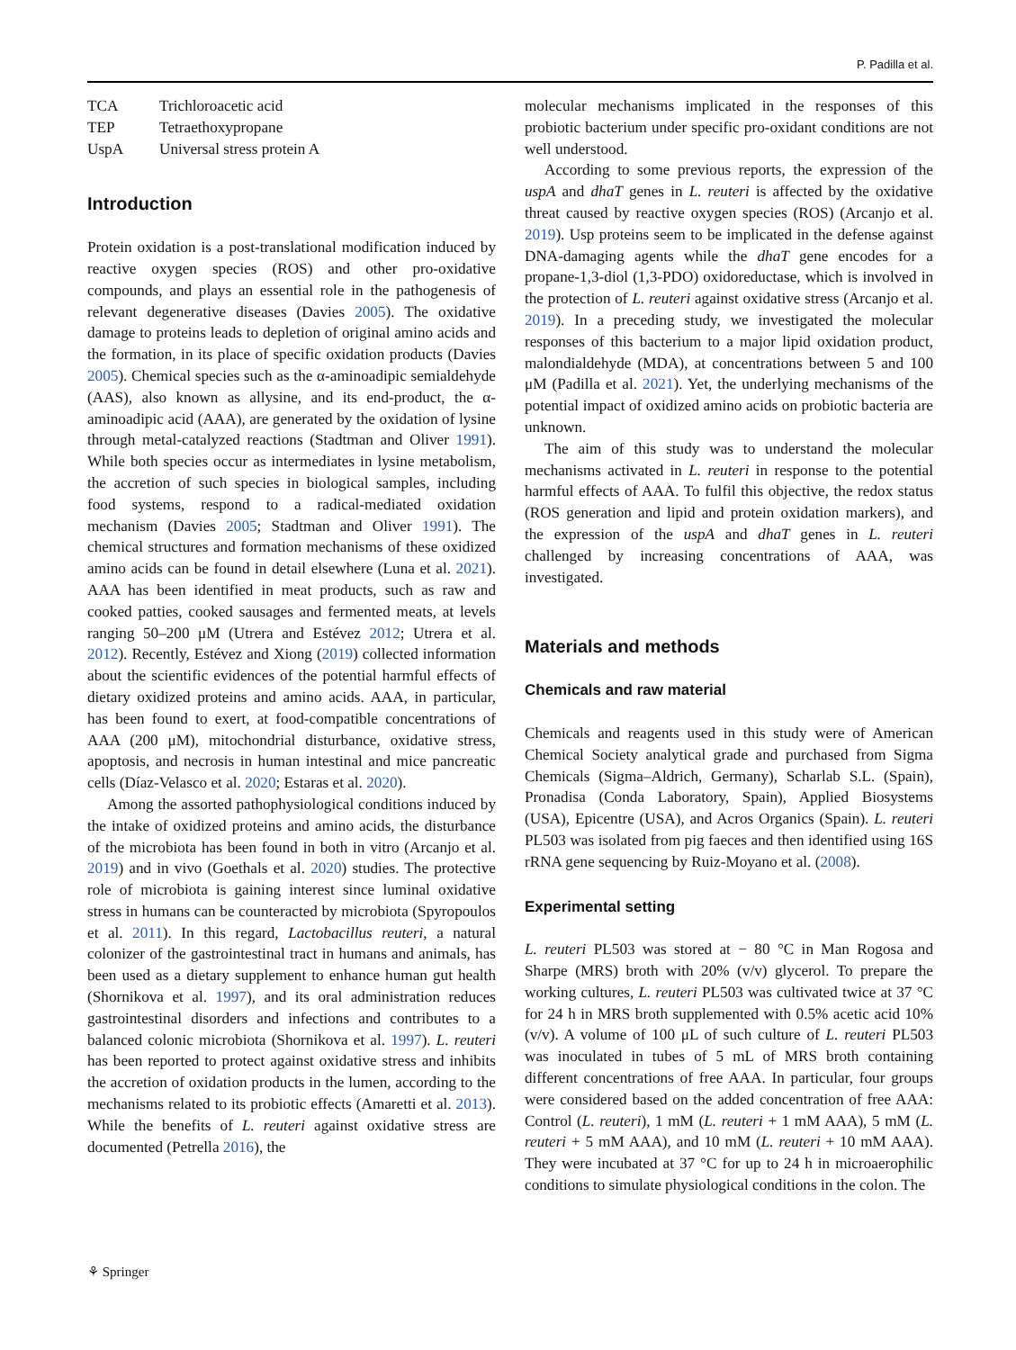P. Padilla et al.
| TCA | Trichloroacetic acid |
| TEP | Tetraethoxypropane |
| UspA | Universal stress protein A |
Introduction
Protein oxidation is a post-translational modification induced by reactive oxygen species (ROS) and other pro-oxidative compounds, and plays an essential role in the pathogenesis of relevant degenerative diseases (Davies 2005). The oxidative damage to proteins leads to depletion of original amino acids and the formation, in its place of specific oxidation products (Davies 2005). Chemical species such as the α-aminoadipic semialdehyde (AAS), also known as allysine, and its end-product, the α-aminoadipic acid (AAA), are generated by the oxidation of lysine through metal-catalyzed reactions (Stadtman and Oliver 1991). While both species occur as intermediates in lysine metabolism, the accretion of such species in biological samples, including food systems, respond to a radical-mediated oxidation mechanism (Davies 2005; Stadtman and Oliver 1991). The chemical structures and formation mechanisms of these oxidized amino acids can be found in detail elsewhere (Luna et al. 2021). AAA has been identified in meat products, such as raw and cooked patties, cooked sausages and fermented meats, at levels ranging 50–200 μM (Utrera and Estévez 2012; Utrera et al. 2012). Recently, Estévez and Xiong (2019) collected information about the scientific evidences of the potential harmful effects of dietary oxidized proteins and amino acids. AAA, in particular, has been found to exert, at food-compatible concentrations of AAA (200 μM), mitochondrial disturbance, oxidative stress, apoptosis, and necrosis in human intestinal and mice pancreatic cells (Díaz-Velasco et al. 2020; Estaras et al. 2020).
Among the assorted pathophysiological conditions induced by the intake of oxidized proteins and amino acids, the disturbance of the microbiota has been found in both in vitro (Arcanjo et al. 2019) and in vivo (Goethals et al. 2020) studies. The protective role of microbiota is gaining interest since luminal oxidative stress in humans can be counteracted by microbiota (Spyropoulos et al. 2011). In this regard, Lactobacillus reuteri, a natural colonizer of the gastrointestinal tract in humans and animals, has been used as a dietary supplement to enhance human gut health (Shornikova et al. 1997), and its oral administration reduces gastrointestinal disorders and infections and contributes to a balanced colonic microbiota (Shornikova et al. 1997). L. reuteri has been reported to protect against oxidative stress and inhibits the accretion of oxidation products in the lumen, according to the mechanisms related to its probiotic effects (Amaretti et al. 2013). While the benefits of L. reuteri against oxidative stress are documented (Petrella 2016), the
molecular mechanisms implicated in the responses of this probiotic bacterium under specific pro-oxidant conditions are not well understood.
According to some previous reports, the expression of the uspA and dhaT genes in L. reuteri is affected by the oxidative threat caused by reactive oxygen species (ROS) (Arcanjo et al. 2019). Usp proteins seem to be implicated in the defense against DNA-damaging agents while the dhaT gene encodes for a propane-1,3-diol (1,3-PDO) oxidoreductase, which is involved in the protection of L. reuteri against oxidative stress (Arcanjo et al. 2019). In a preceding study, we investigated the molecular responses of this bacterium to a major lipid oxidation product, malondialdehyde (MDA), at concentrations between 5 and 100 μM (Padilla et al. 2021). Yet, the underlying mechanisms of the potential impact of oxidized amino acids on probiotic bacteria are unknown.
The aim of this study was to understand the molecular mechanisms activated in L. reuteri in response to the potential harmful effects of AAA. To fulfil this objective, the redox status (ROS generation and lipid and protein oxidation markers), and the expression of the uspA and dhaT genes in L. reuteri challenged by increasing concentrations of AAA, was investigated.
Materials and methods
Chemicals and raw material
Chemicals and reagents used in this study were of American Chemical Society analytical grade and purchased from Sigma Chemicals (Sigma–Aldrich, Germany), Scharlab S.L. (Spain), Pronadisa (Conda Laboratory, Spain), Applied Biosystems (USA), Epicentre (USA), and Acros Organics (Spain). L. reuteri PL503 was isolated from pig faeces and then identified using 16S rRNA gene sequencing by Ruiz-Moyano et al. (2008).
Experimental setting
L. reuteri PL503 was stored at − 80 °C in Man Rogosa and Sharpe (MRS) broth with 20% (v/v) glycerol. To prepare the working cultures, L. reuteri PL503 was cultivated twice at 37 °C for 24 h in MRS broth supplemented with 0.5% acetic acid 10% (v/v). A volume of 100 μL of such culture of L. reuteri PL503 was inoculated in tubes of 5 mL of MRS broth containing different concentrations of free AAA. In particular, four groups were considered based on the added concentration of free AAA: Control (L. reuteri), 1 mM (L. reuteri + 1 mM AAA), 5 mM (L. reuteri + 5 mM AAA), and 10 mM (L. reuteri + 10 mM AAA). They were incubated at 37 °C for up to 24 h in microaerophilic conditions to simulate physiological conditions in the colon. The
⚘ Springer